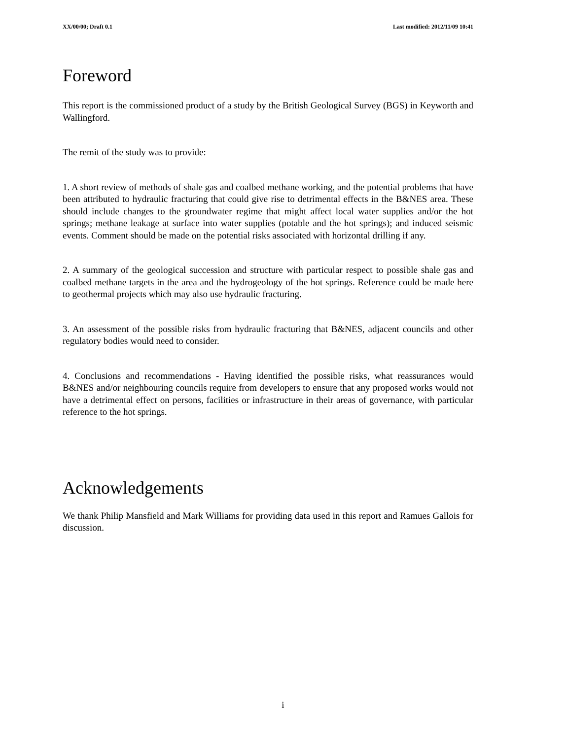XX/00/00; Draft 0.1 Last modified: 2012/11/09 10:41
Foreword
This report is the commissioned product of a study by the British Geological Survey (BGS) in Keyworth and Wallingford.
The remit of the study was to provide:
1. A short review of methods of shale gas and coalbed methane working, and the potential problems that have been attributed to hydraulic fracturing that could give rise to detrimental effects in the B&NES area. These should include changes to the groundwater regime that might affect local water supplies and/or the hot springs; methane leakage at surface into water supplies (potable and the hot springs); and induced seismic events. Comment should be made on the potential risks associated with horizontal drilling if any.
2. A summary of the geological succession and structure with particular respect to possible shale gas and coalbed methane targets in the area and the hydrogeology of the hot springs. Reference could be made here to geothermal projects which may also use hydraulic fracturing.
3. An assessment of the possible risks from hydraulic fracturing that B&NES, adjacent councils and other regulatory bodies would need to consider.
4. Conclusions and recommendations - Having identified the possible risks, what reassurances would B&NES and/or neighbouring councils require from developers to ensure that any proposed works would not have a detrimental effect on persons, facilities or infrastructure in their areas of governance, with particular reference to the hot springs.
Acknowledgements
We thank Philip Mansfield and Mark Williams for providing data used in this report and Ramues Gallois for discussion.
i